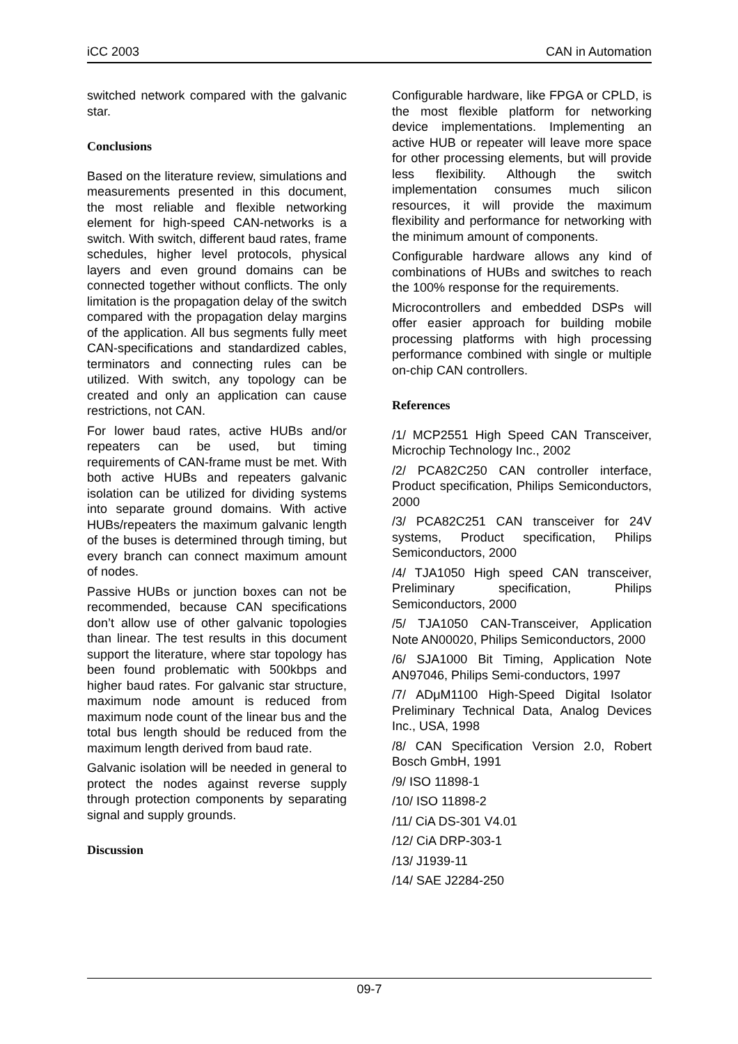iCC 2003 CAN in Automation
switched network compared with the galvanic star.
Conclusions
Based on the literature review, simulations and measurements presented in this document, the most reliable and flexible networking element for high-speed CAN-networks is a switch. With switch, different baud rates, frame schedules, higher level protocols, physical layers and even ground domains can be connected together without conflicts. The only limitation is the propagation delay of the switch compared with the propagation delay margins of the application. All bus segments fully meet CAN-specifications and standardized cables, terminators and connecting rules can be utilized. With switch, any topology can be created and only an application can cause restrictions, not CAN.
For lower baud rates, active HUBs and/or repeaters can be used, but timing requirements of CAN-frame must be met. With both active HUBs and repeaters galvanic isolation can be utilized for dividing systems into separate ground domains. With active HUBs/repeaters the maximum galvanic length of the buses is determined through timing, but every branch can connect maximum amount of nodes.
Passive HUBs or junction boxes can not be recommended, because CAN specifications don’t allow use of other galvanic topologies than linear. The test results in this document support the literature, where star topology has been found problematic with 500kbps and higher baud rates. For galvanic star structure, maximum node amount is reduced from maximum node count of the linear bus and the total bus length should be reduced from the maximum length derived from baud rate.
Galvanic isolation will be needed in general to protect the nodes against reverse supply through protection components by separating signal and supply grounds.
Discussion
Configurable hardware, like FPGA or CPLD, is the most flexible platform for networking device implementations. Implementing an active HUB or repeater will leave more space for other processing elements, but will provide less flexibility. Although the switch implementation consumes much silicon resources, it will provide the maximum flexibility and performance for networking with the minimum amount of components.
Configurable hardware allows any kind of combinations of HUBs and switches to reach the 100% response for the requirements.
Microcontrollers and embedded DSPs will offer easier approach for building mobile processing platforms with high processing performance combined with single or multiple on-chip CAN controllers.
References
/1/ MCP2551 High Speed CAN Transceiver, Microchip Technology Inc., 2002
/2/ PCA82C250 CAN controller interface, Product specification, Philips Semiconductors, 2000
/3/ PCA82C251 CAN transceiver for 24V systems, Product specification, Philips Semiconductors, 2000
/4/ TJA1050 High speed CAN transceiver, Preliminary specification, Philips Semiconductors, 2000
/5/ TJA1050 CAN-Transceiver, Application Note AN00020, Philips Semiconductors, 2000
/6/ SJA1000 Bit Timing, Application Note AN97046, Philips Semi-conductors, 1997
/7/ ADμM1100 High-Speed Digital Isolator Preliminary Technical Data, Analog Devices Inc., USA, 1998
/8/ CAN Specification Version 2.0, Robert Bosch GmbH, 1991
/9/ ISO 11898-1
/10/ ISO 11898-2
/11/ CiA DS-301 V4.01
/12/ CiA DRP-303-1
/13/ J1939-11
/14/ SAE J2284-250
09-7